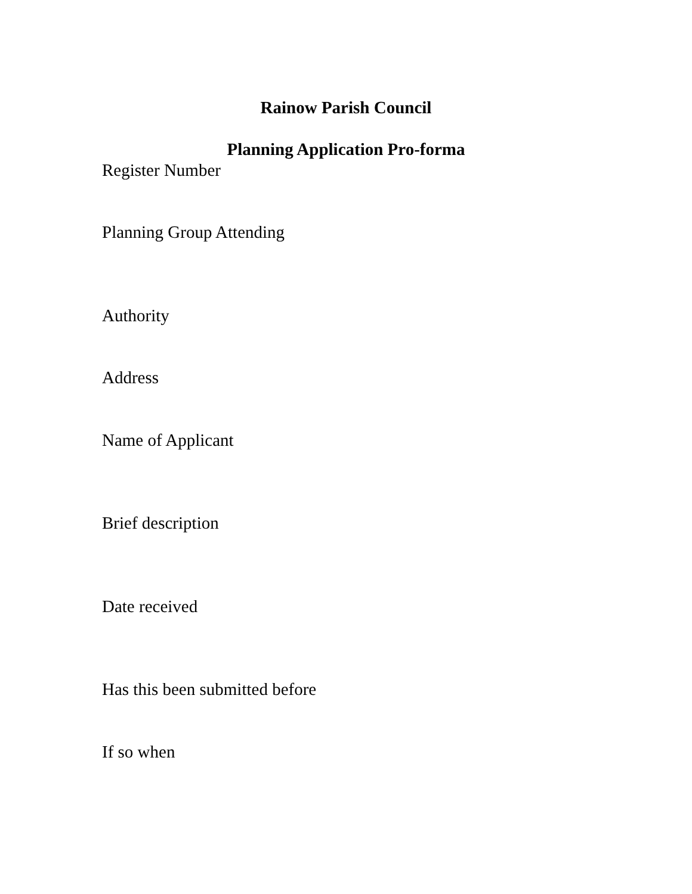Rainow Parish Council
Planning Application Pro-forma
Register Number
Planning Group Attending
Authority
Address
Name of Applicant
Brief description
Date received
Has this been submitted before
If so when